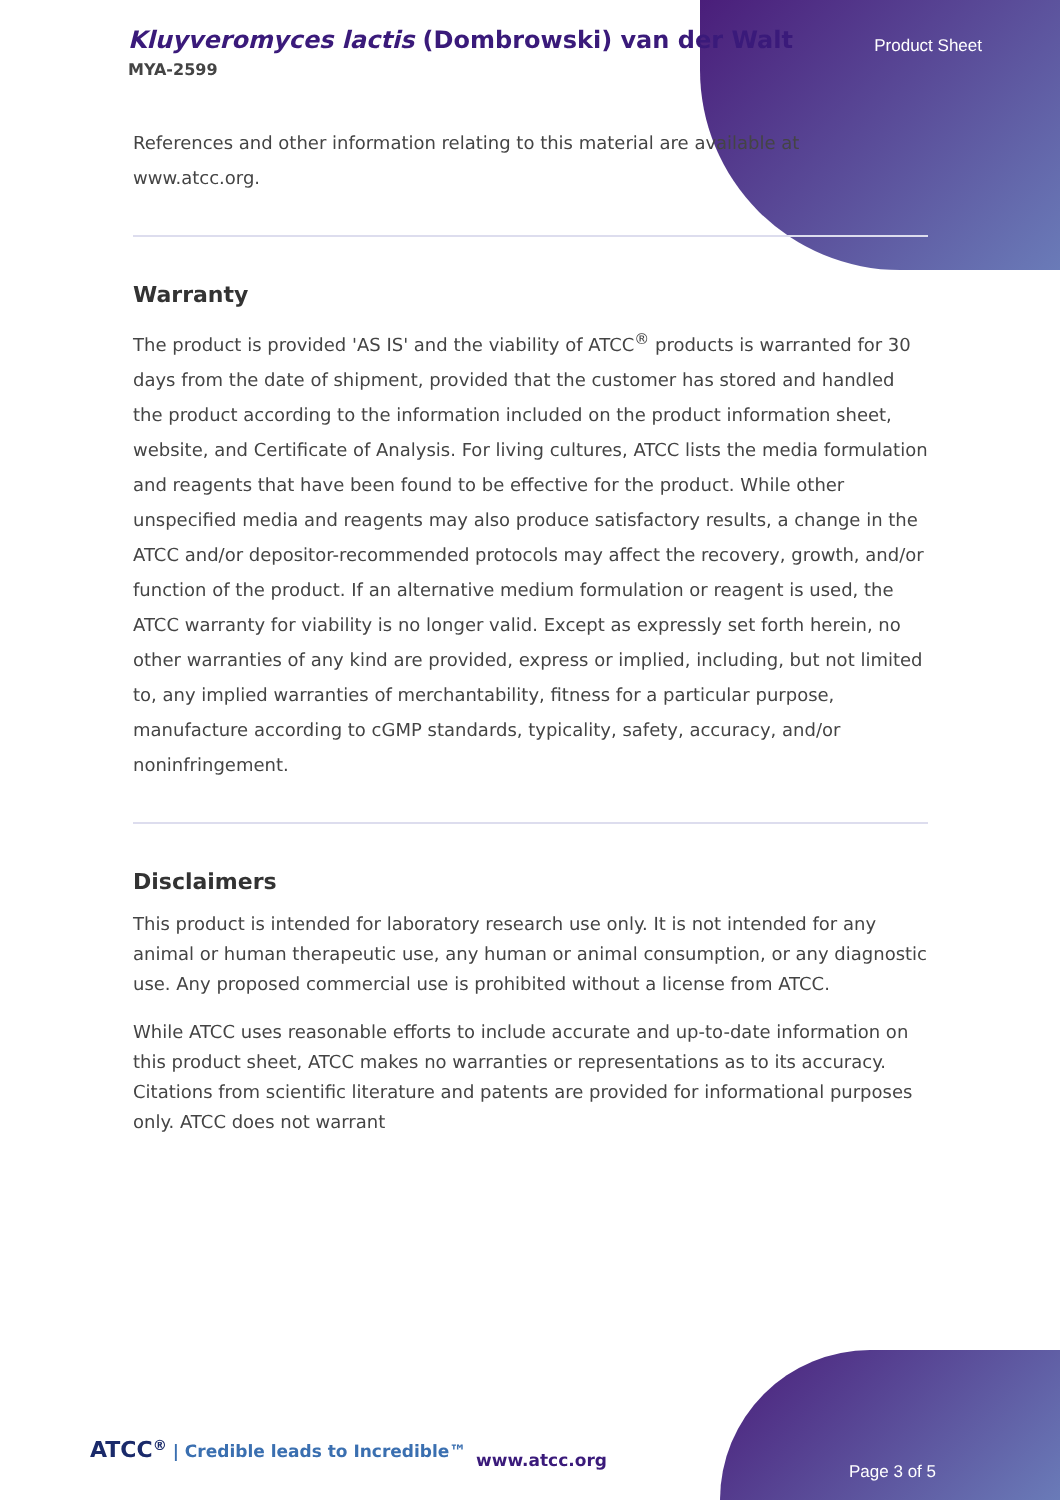Kluyveromyces lactis (Dombrowski) van der Walt
MYA-2599
Product Sheet
References and other information relating to this material are available at www.atcc.org.
Warranty
The product is provided 'AS IS' and the viability of ATCC<sup>®</sup> products is warranted for 30 days from the date of shipment, provided that the customer has stored and handled the product according to the information included on the product information sheet, website, and Certificate of Analysis. For living cultures, ATCC lists the media formulation and reagents that have been found to be effective for the product. While other unspecified media and reagents may also produce satisfactory results, a change in the ATCC and/or depositor-recommended protocols may affect the recovery, growth, and/or function of the product. If an alternative medium formulation or reagent is used, the ATCC warranty for viability is no longer valid. Except as expressly set forth herein, no other warranties of any kind are provided, express or implied, including, but not limited to, any implied warranties of merchantability, fitness for a particular purpose, manufacture according to cGMP standards, typicality, safety, accuracy, and/or noninfringement.
Disclaimers
This product is intended for laboratory research use only. It is not intended for any animal or human therapeutic use, any human or animal consumption, or any diagnostic use. Any proposed commercial use is prohibited without a license from ATCC.
While ATCC uses reasonable efforts to include accurate and up-to-date information on this product sheet, ATCC makes no warranties or representations as to its accuracy. Citations from scientific literature and patents are provided for informational purposes only. ATCC does not warrant
ATCC<sup>®</sup> | Credible leads to Incredible™
www.atcc.org
Page 3 of 5